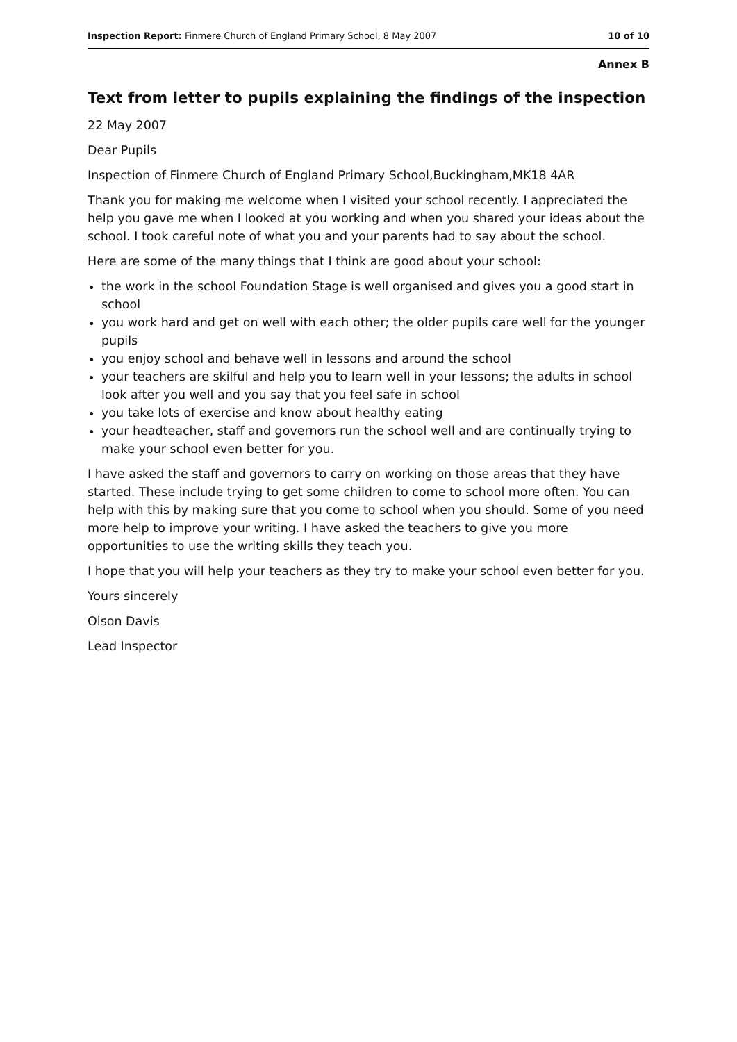Inspection Report: Finmere Church of England Primary School, 8 May 2007 10 of 10
Annex B
Text from letter to pupils explaining the findings of the inspection
22 May 2007
Dear Pupils
Inspection of Finmere Church of England Primary School,Buckingham,MK18 4AR
Thank you for making me welcome when I visited your school recently. I appreciated the help you gave me when I looked at you working and when you shared your ideas about the school. I took careful note of what you and your parents had to say about the school.
Here are some of the many things that I think are good about your school:
the work in the school Foundation Stage is well organised and gives you a good start in school
you work hard and get on well with each other; the older pupils care well for the younger pupils
you enjoy school and behave well in lessons and around the school
your teachers are skilful and help you to learn well in your lessons; the adults in school look after you well and you say that you feel safe in school
you take lots of exercise and know about healthy eating
your headteacher, staff and governors run the school well and are continually trying to make your school even better for you.
I have asked the staff and governors to carry on working on those areas that they have started. These include trying to get some children to come to school more often. You can help with this by making sure that you come to school when you should. Some of you need more help to improve your writing. I have asked the teachers to give you more opportunities to use the writing skills they teach you.
I hope that you will help your teachers as they try to make your school even better for you.
Yours sincerely
Olson Davis
Lead Inspector